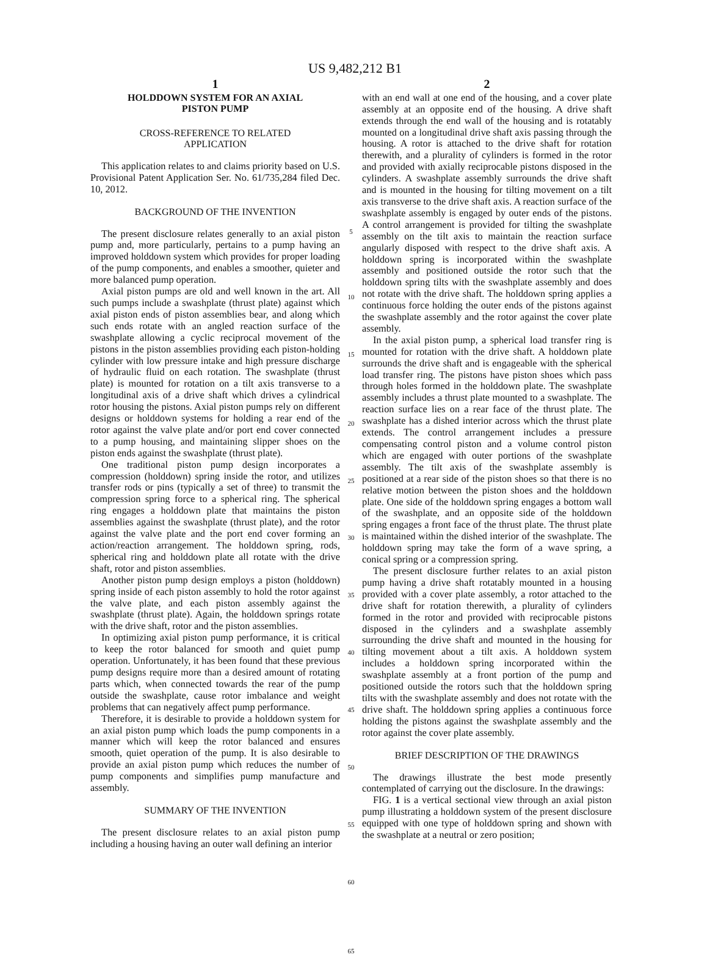US 9,482,212 B1
1
HOLDDOWN SYSTEM FOR AN AXIAL
PISTON PUMP
CROSS-REFERENCE TO RELATED
APPLICATION
This application relates to and claims priority based on U.S. Provisional Patent Application Ser. No. 61/735,284 filed Dec. 10, 2012.
BACKGROUND OF THE INVENTION
The present disclosure relates generally to an axial piston pump and, more particularly, pertains to a pump having an improved holddown system which provides for proper loading of the pump components, and enables a smoother, quieter and more balanced pump operation.
Axial piston pumps are old and well known in the art. All such pumps include a swashplate (thrust plate) against which axial piston ends of piston assemblies bear, and along which such ends rotate with an angled reaction surface of the swashplate allowing a cyclic reciprocal movement of the pistons in the piston assemblies providing each piston-holding cylinder with low pressure intake and high pressure discharge of hydraulic fluid on each rotation. The swashplate (thrust plate) is mounted for rotation on a tilt axis transverse to a longitudinal axis of a drive shaft which drives a cylindrical rotor housing the pistons. Axial piston pumps rely on different designs or holddown systems for holding a rear end of the rotor against the valve plate and/or port end cover connected to a pump housing, and maintaining slipper shoes on the piston ends against the swashplate (thrust plate).
One traditional piston pump design incorporates a compression (holddown) spring inside the rotor, and utilizes transfer rods or pins (typically a set of three) to transmit the compression spring force to a spherical ring. The spherical ring engages a holddown plate that maintains the piston assemblies against the swashplate (thrust plate), and the rotor against the valve plate and the port end cover forming an action/reaction arrangement. The holddown spring, rods, spherical ring and holddown plate all rotate with the drive shaft, rotor and piston assemblies.
Another piston pump design employs a piston (holddown) spring inside of each piston assembly to hold the rotor against the valve plate, and each piston assembly against the swashplate (thrust plate). Again, the holddown springs rotate with the drive shaft, rotor and the piston assemblies.
In optimizing axial piston pump performance, it is critical to keep the rotor balanced for smooth and quiet pump operation. Unfortunately, it has been found that these previous pump designs require more than a desired amount of rotating parts which, when connected towards the rear of the pump outside the swashplate, cause rotor imbalance and weight problems that can negatively affect pump performance.
Therefore, it is desirable to provide a holddown system for an axial piston pump which loads the pump components in a manner which will keep the rotor balanced and ensures smooth, quiet operation of the pump. It is also desirable to provide an axial piston pump which reduces the number of pump components and simplifies pump manufacture and assembly.
SUMMARY OF THE INVENTION
The present disclosure relates to an axial piston pump including a housing having an outer wall defining an interior
5
10
15
20
25
30
35
40
45
50
55
60
65
2
with an end wall at one end of the housing, and a cover plate assembly at an opposite end of the housing. A drive shaft extends through the end wall of the housing and is rotatably mounted on a longitudinal drive shaft axis passing through the housing. A rotor is attached to the drive shaft for rotation therewith, and a plurality of cylinders is formed in the rotor and provided with axially reciprocable pistons disposed in the cylinders. A swashplate assembly surrounds the drive shaft and is mounted in the housing for tilting movement on a tilt axis transverse to the drive shaft axis. A reaction surface of the swashplate assembly is engaged by outer ends of the pistons. A control arrangement is provided for tilting the swashplate assembly on the tilt axis to maintain the reaction surface angularly disposed with respect to the drive shaft axis. A holddown spring is incorporated within the swashplate assembly and positioned outside the rotor such that the holddown spring tilts with the swashplate assembly and does not rotate with the drive shaft. The holddown spring applies a continuous force holding the outer ends of the pistons against the swashplate assembly and the rotor against the cover plate assembly.
In the axial piston pump, a spherical load transfer ring is mounted for rotation with the drive shaft. A holddown plate surrounds the drive shaft and is engageable with the spherical load transfer ring. The pistons have piston shoes which pass through holes formed in the holddown plate. The swashplate assembly includes a thrust plate mounted to a swashplate. The reaction surface lies on a rear face of the thrust plate. The swashplate has a dished interior across which the thrust plate extends. The control arrangement includes a pressure compensating control piston and a volume control piston which are engaged with outer portions of the swashplate assembly. The tilt axis of the swashplate assembly is positioned at a rear side of the piston shoes so that there is no relative motion between the piston shoes and the holddown plate. One side of the holddown spring engages a bottom wall of the swashplate, and an opposite side of the holddown spring engages a front face of the thrust plate. The thrust plate is maintained within the dished interior of the swashplate. The holddown spring may take the form of a wave spring, a conical spring or a compression spring.
The present disclosure further relates to an axial piston pump having a drive shaft rotatably mounted in a housing provided with a cover plate assembly, a rotor attached to the drive shaft for rotation therewith, a plurality of cylinders formed in the rotor and provided with reciprocable pistons disposed in the cylinders and a swashplate assembly surrounding the drive shaft and mounted in the housing for tilting movement about a tilt axis. A holddown system includes a holddown spring incorporated within the swashplate assembly at a front portion of the pump and positioned outside the rotors such that the holddown spring tilts with the swashplate assembly and does not rotate with the drive shaft. The holddown spring applies a continuous force holding the pistons against the swashplate assembly and the rotor against the cover plate assembly.
BRIEF DESCRIPTION OF THE DRAWINGS
The drawings illustrate the best mode presently contemplated of carrying out the disclosure. In the drawings:
FIG. 1 is a vertical sectional view through an axial piston pump illustrating a holddown system of the present disclosure equipped with one type of holddown spring and shown with the swashplate at a neutral or zero position;